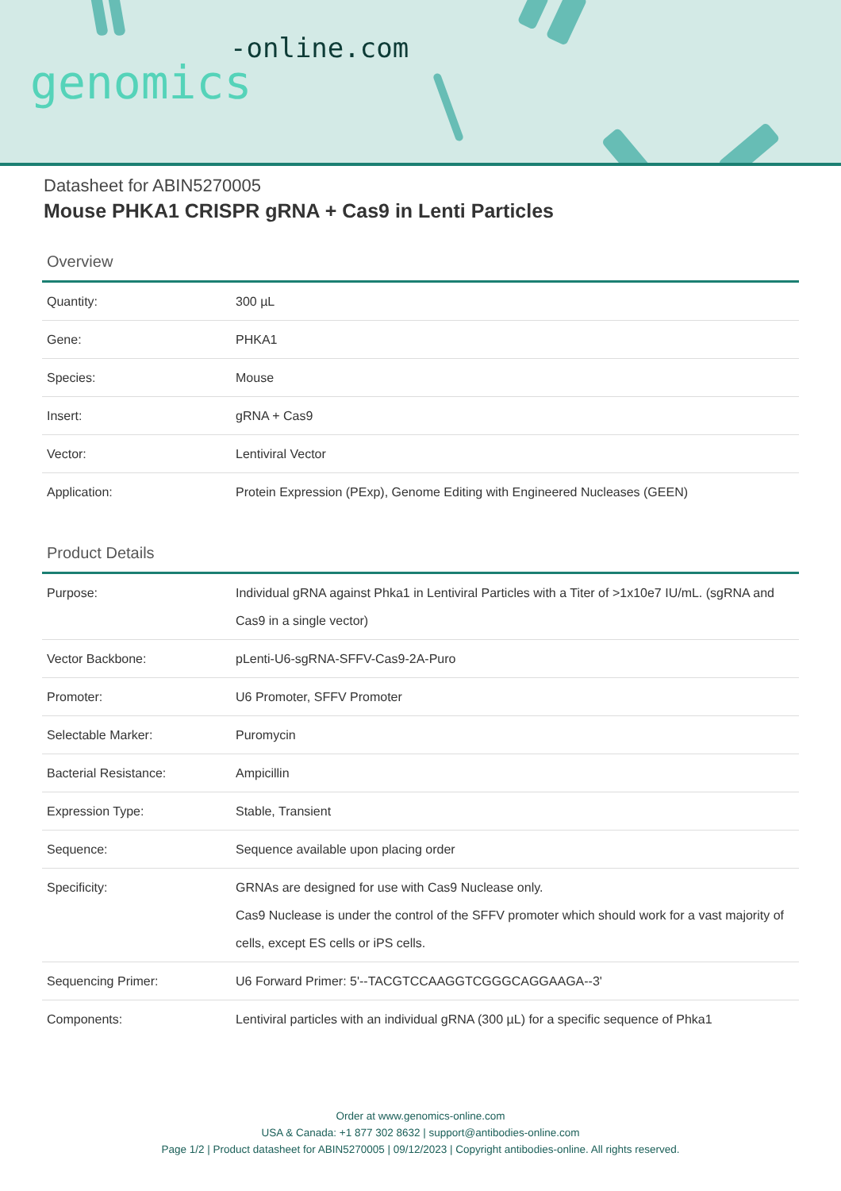-online.com
genomics
Datasheet for ABIN5270005
Mouse PHKA1 CRISPR gRNA + Cas9 in Lenti Particles
Overview
| Quantity: | 300 µL |
| Gene: | PHKA1 |
| Species: | Mouse |
| Insert: | gRNA + Cas9 |
| Vector: | Lentiviral Vector |
| Application: | Protein Expression (PExp), Genome Editing with Engineered Nucleases (GEEN) |
Product Details
| Purpose: | Individual gRNA against Phka1 in Lentiviral Particles with a Titer of >1x10e7 IU/mL. (sgRNA and Cas9 in a single vector) |
| Vector Backbone: | pLenti-U6-sgRNA-SFFV-Cas9-2A-Puro |
| Promoter: | U6 Promoter, SFFV Promoter |
| Selectable Marker: | Puromycin |
| Bacterial Resistance: | Ampicillin |
| Expression Type: | Stable, Transient |
| Sequence: | Sequence available upon placing order |
| Specificity: | GRNAs are designed for use with Cas9 Nuclease only. Cas9 Nuclease is under the control of the SFFV promoter which should work for a vast majority of cells, except ES cells or iPS cells. |
| Sequencing Primer: | U6 Forward Primer: 5'--TACGTCCAAGGTCGGGCAGGAAGA--3' |
| Components: | Lentiviral particles with an individual gRNA (300 µL) for a specific sequence of Phka1 |
Order at www.genomics-online.com
USA & Canada: +1 877 302 8632 | support@antibodies-online.com
Page 1/2 | Product datasheet for ABIN5270005 | 09/12/2023 | Copyright antibodies-online. All rights reserved.